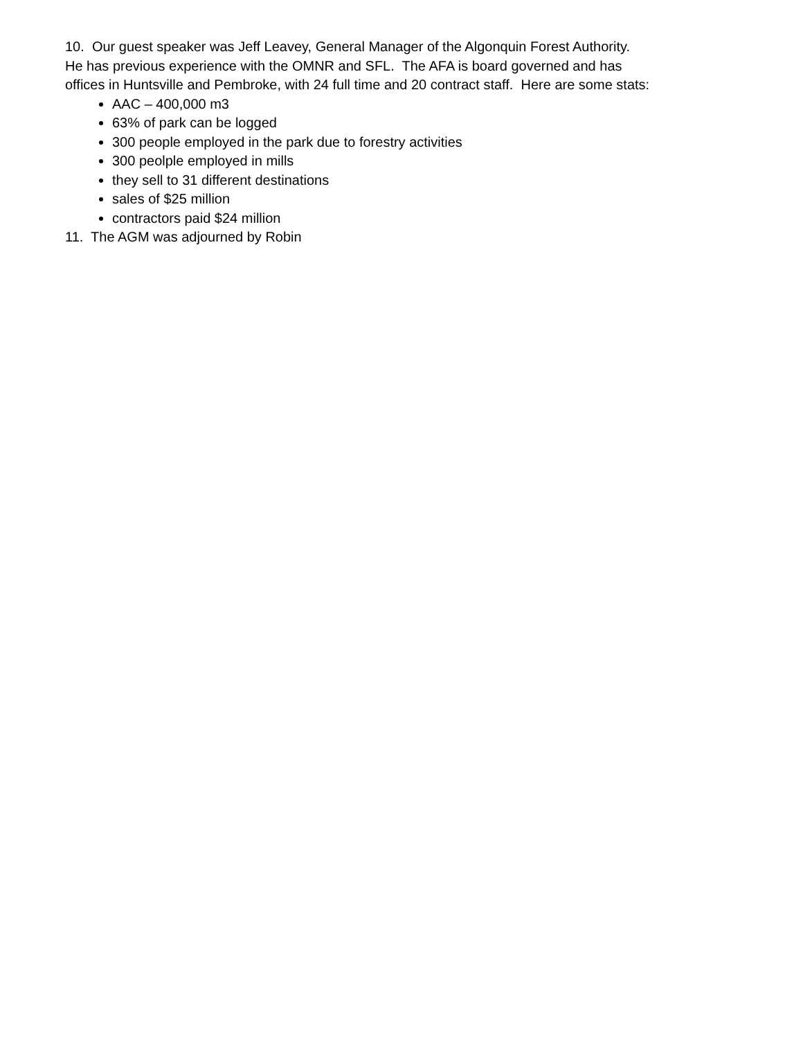10. Our guest speaker was Jeff Leavey, General Manager of the Algonquin Forest Authority.
He has previous experience with the OMNR and SFL. The AFA is board governed and has
offices in Huntsville and Pembroke, with 24 full time and 20 contract staff. Here are some stats:
AAC – 400,000 m3
63% of park can be logged
300 people employed in the park due to forestry activities
300 peolple employed in mills
they sell to 31 different destinations
sales of $25 million
contractors paid $24 million
11. The AGM was adjourned by Robin